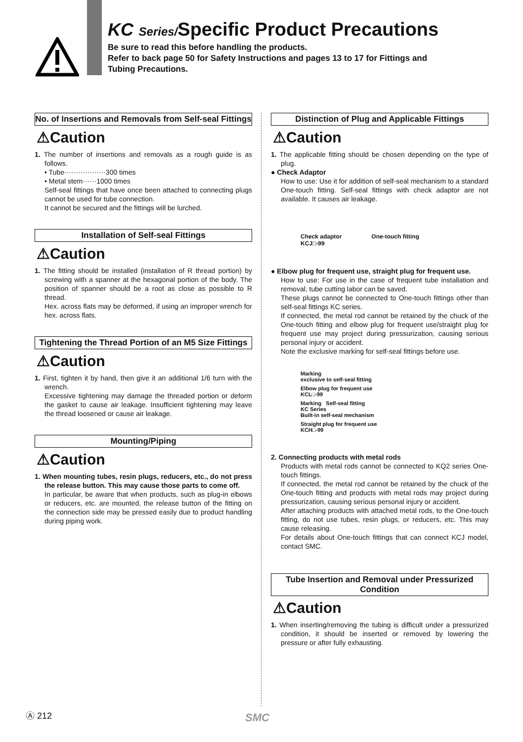KC Series/Specific Product Precautions
Be sure to read this before handling the products.
Refer to back page 50 for Safety Instructions and pages 13 to 17 for Fittings and
Tubing Precautions.
No. of Insertions and Removals from Self-seal Fittings
⚠Caution
1. The number of insertions and removals as a rough guide is as follows.
• Tube··················300 times
• Metal stem······1000 times
Self-seal fittings that have once been attached to connecting plugs cannot be used for tube connection.
It cannot be secured and the fittings will be lurched.
Installation of Self-seal Fittings
⚠Caution
1. The fitting should be installed (installation of R thread portion) by screwing with a spanner at the hexagonal portion of the body. The position of spanner should be a root as close as possible to R thread.
Hex. across flats may be deformed, if using an improper wrench for hex. across flats.
Tightening the Thread Portion of an M5 Size Fittings
⚠Caution
1. First, tighten it by hand, then give it an additional 1/6 turn with the wrench.
Excessive tightening may damage the threaded portion or deform the gasket to cause air leakage. Insufficient tightening may leave the thread loosened or cause air leakage.
Mounting/Piping
⚠Caution
1. When mounting tubes, resin plugs, reducers, etc., do not press the release button. This may cause those parts to come off.
In particular, be aware that when products, such as plug-in elbows or reducers, etc. are mounted, the release button of the fitting on the connection side may be pressed easily due to product handling during piping work.
Distinction of Plug and Applicable Fittings
⚠Caution
1. The applicable fitting should be chosen depending on the type of plug.
● Check Adaptor
How to use: Use it for addition of self-seal mechanism to a standard One-touch fitting. Self-seal fittings with check adaptor are not available. It causes air leakage.
Check adaptor
KCJ□-99
One-touch fitting
● Elbow plug for frequent use, straight plug for frequent use.
How to use: For use in the case of frequent tube installation and removal, tube cutting labor can be saved.
These plugs cannot be connected to One-touch fittings other than self-seal fittings KC series.
If connected, the metal rod cannot be retained by the chuck of the One-touch fitting and elbow plug for frequent use/straight plug for frequent use may project during pressurization, causing serious personal injury or accident.
Note the exclusive marking for self-seal fittings before use.
Marking
exclusive to self-seal fitting
Elbow plug for frequent use
KCL□-99
Marking Self-seal fitting
KC Series
Built-in self-seal mechanism
Straight plug for frequent use
KCH□-99
2. Connecting products with metal rods
Products with metal rods cannot be connected to KQ2 series One-touch fittings.
If connected, the metal rod cannot be retained by the chuck of the One-touch fitting and products with metal rods may project during pressurization, causing serious personal injury or accident.
After attaching products with attached metal rods, to the One-touch fitting, do not use tubes, resin plugs, or reducers, etc. This may cause releasing.
For details about One-touch fittings that can connect KCJ model, contact SMC.
Tube Insertion and Removal under Pressurized Condition
⚠Caution
1. When inserting/removing the tubing is difficult under a pressurized condition, it should be inserted or removed by lowering the pressure or after fully exhausting.
Ⓐ 212 SMC